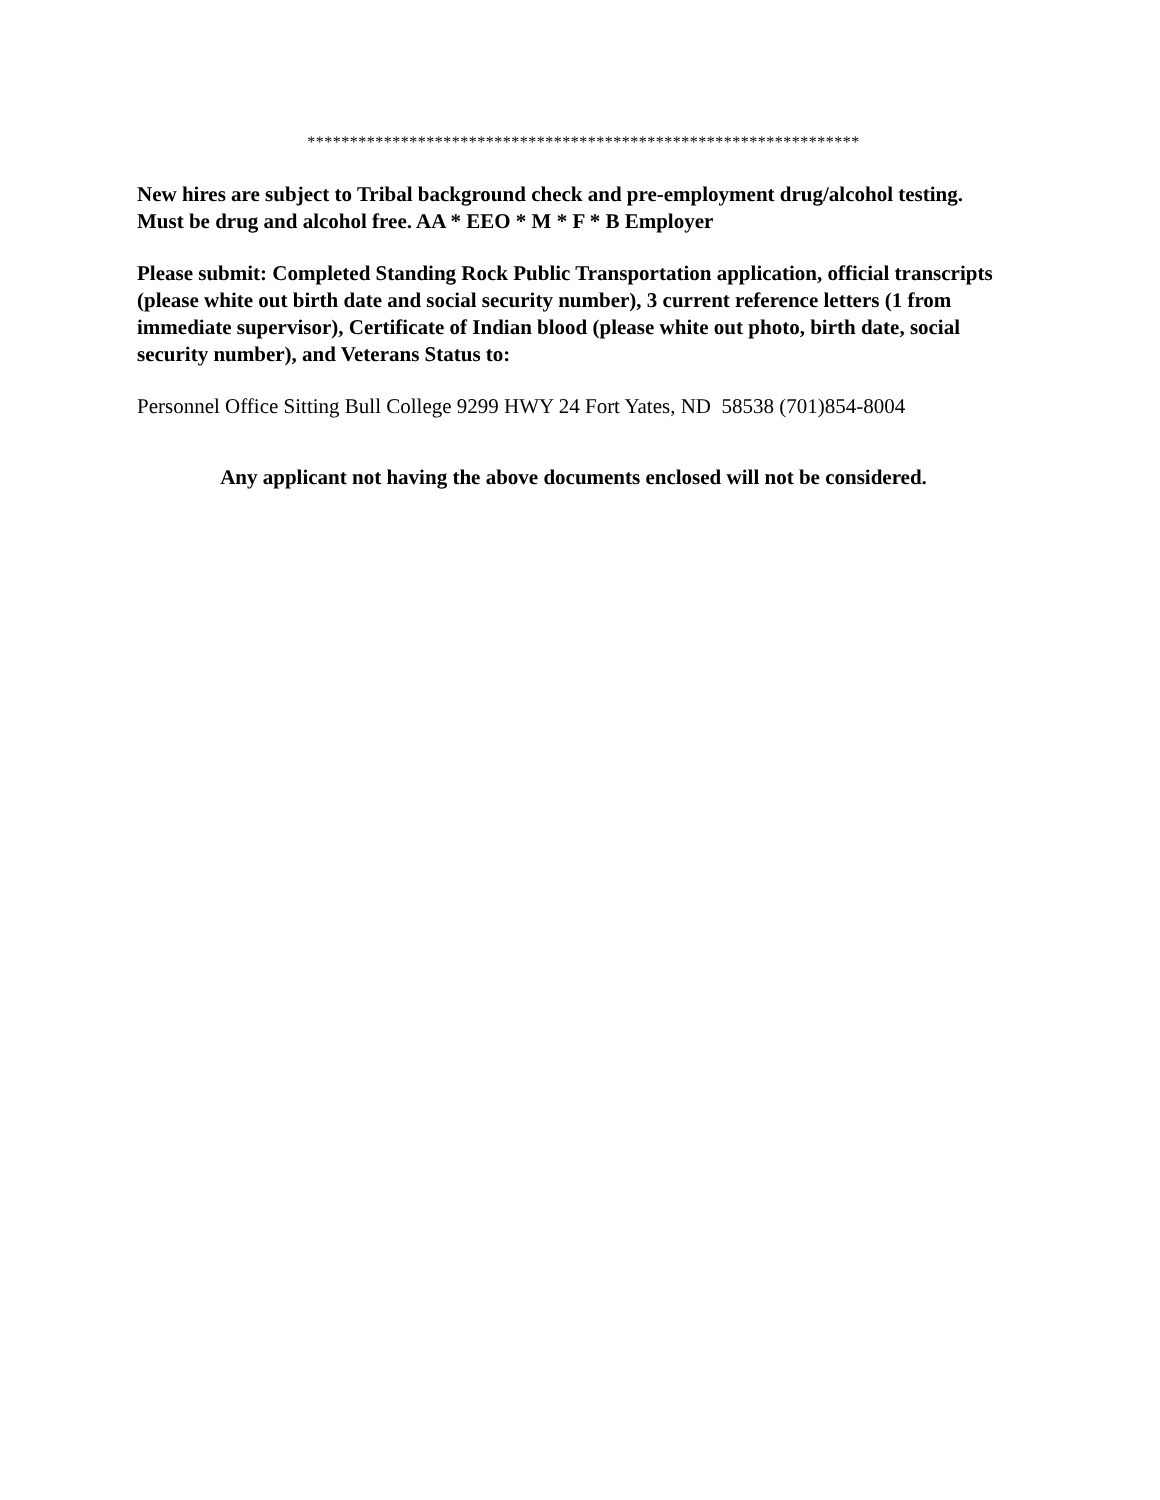*****************************************************************
New hires are subject to Tribal background check and pre-employment drug/alcohol testing. Must be drug and alcohol free. AA * EEO * M * F * B Employer
Please submit: Completed Standing Rock Public Transportation application, official transcripts (please white out birth date and social security number), 3 current reference letters (1 from immediate supervisor), Certificate of Indian blood (please white out photo, birth date, social security number), and Veterans Status to:
Personnel Office Sitting Bull College 9299 HWY 24 Fort Yates, ND 58538 (701)854-8004
Any applicant not having the above documents enclosed will not be considered.